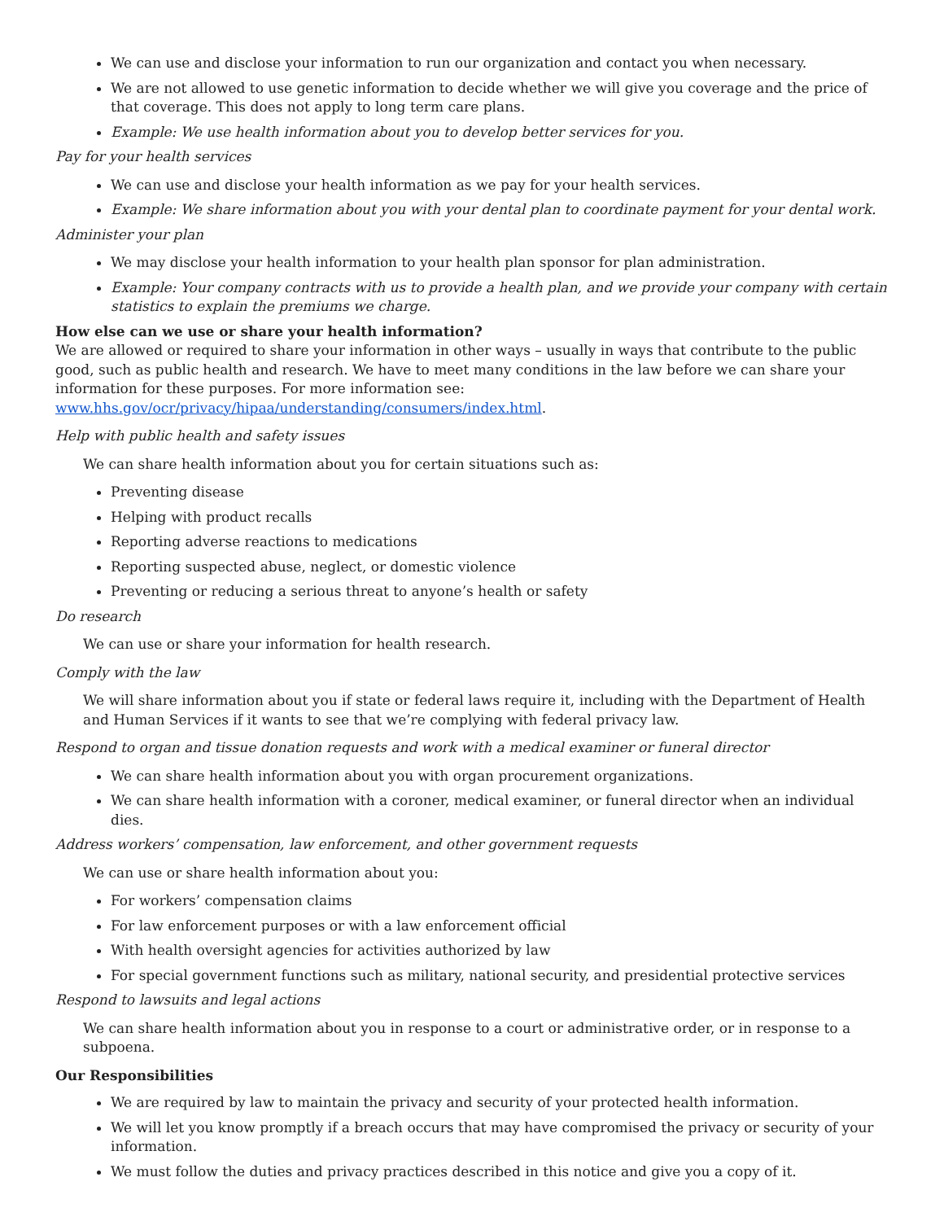We can use and disclose your information to run our organization and contact you when necessary.
We are not allowed to use genetic information to decide whether we will give you coverage and the price of that coverage. This does not apply to long term care plans.
Example: We use health information about you to develop better services for you.
Pay for your health services
We can use and disclose your health information as we pay for your health services.
Example: We share information about you with your dental plan to coordinate payment for your dental work.
Administer your plan
We may disclose your health information to your health plan sponsor for plan administration.
Example: Your company contracts with us to provide a health plan, and we provide your company with certain statistics to explain the premiums we charge.
How else can we use or share your health information?
We are allowed or required to share your information in other ways – usually in ways that contribute to the public good, such as public health and research. We have to meet many conditions in the law before we can share your information for these purposes. For more information see: www.hhs.gov/ocr/privacy/hipaa/understanding/consumers/index.html.
Help with public health and safety issues
We can share health information about you for certain situations such as:
Preventing disease
Helping with product recalls
Reporting adverse reactions to medications
Reporting suspected abuse, neglect, or domestic violence
Preventing or reducing a serious threat to anyone’s health or safety
Do research
We can use or share your information for health research.
Comply with the law
We will share information about you if state or federal laws require it, including with the Department of Health and Human Services if it wants to see that we’re complying with federal privacy law.
Respond to organ and tissue donation requests and work with a medical examiner or funeral director
We can share health information about you with organ procurement organizations.
We can share health information with a coroner, medical examiner, or funeral director when an individual dies.
Address workers’ compensation, law enforcement, and other government requests
We can use or share health information about you:
For workers’ compensation claims
For law enforcement purposes or with a law enforcement official
With health oversight agencies for activities authorized by law
For special government functions such as military, national security, and presidential protective services
Respond to lawsuits and legal actions
We can share health information about you in response to a court or administrative order, or in response to a subpoena.
Our Responsibilities
We are required by law to maintain the privacy and security of your protected health information.
We will let you know promptly if a breach occurs that may have compromised the privacy or security of your information.
We must follow the duties and privacy practices described in this notice and give you a copy of it.